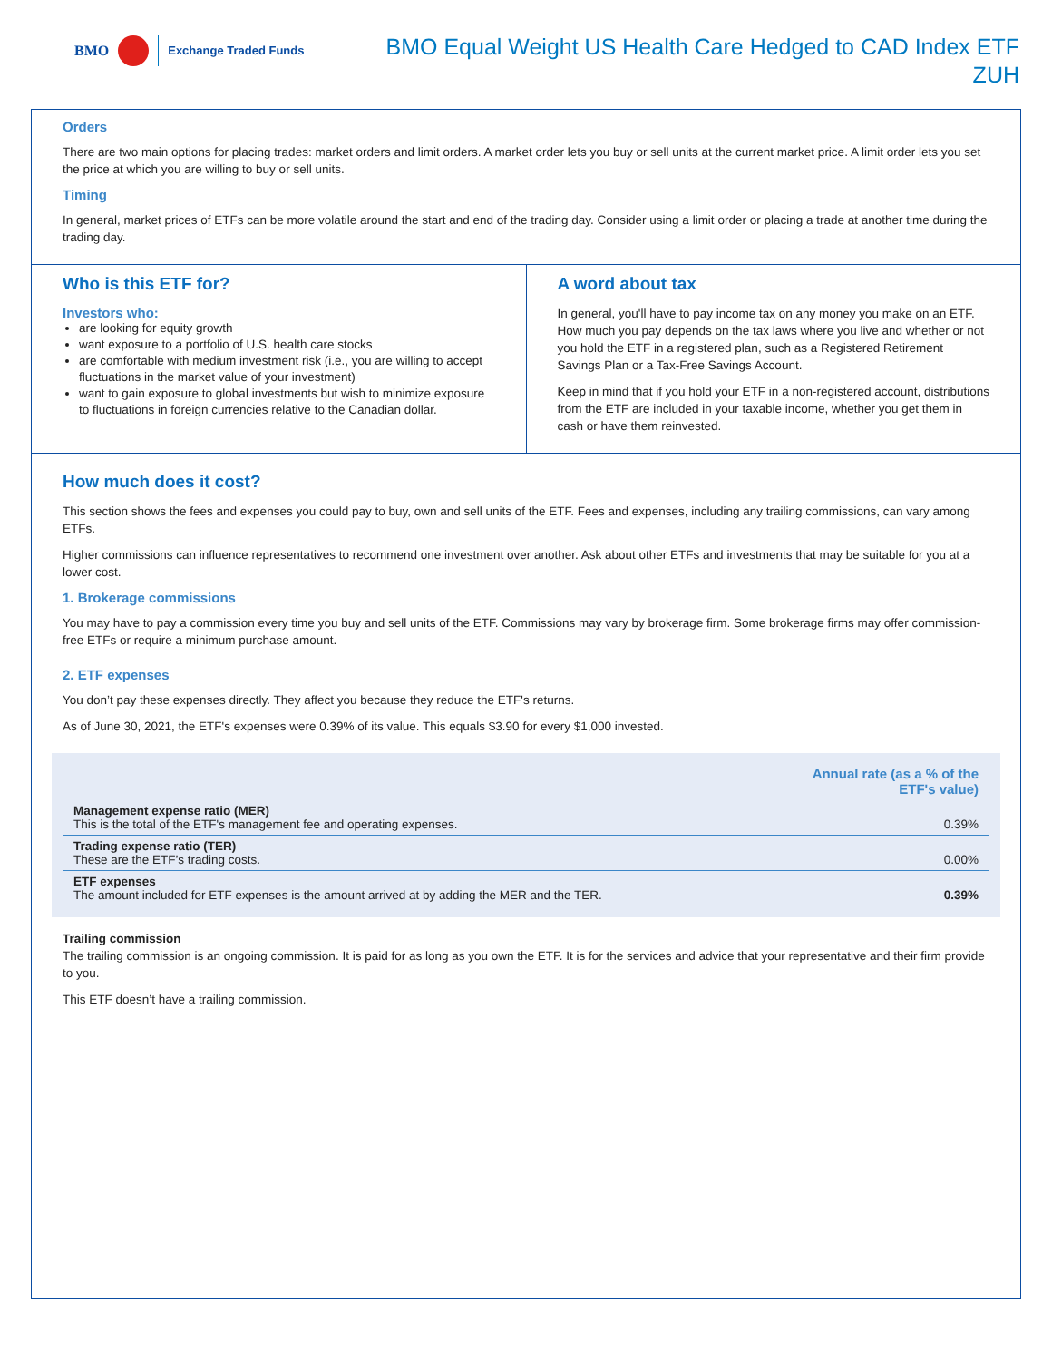BMO Exchange Traded Funds
BMO Equal Weight US Health Care Hedged to CAD Index ETF
ZUH
Orders
There are two main options for placing trades: market orders and limit orders. A market order lets you buy or sell units at the current market price. A limit order lets you set the price at which you are willing to buy or sell units.
Timing
In general, market prices of ETFs can be more volatile around the start and end of the trading day. Consider using a limit order or placing a trade at another time during the trading day.
Who is this ETF for?
Investors who:
are looking for equity growth
want exposure to a portfolio of U.S. health care stocks
are comfortable with medium investment risk (i.e., you are willing to accept fluctuations in the market value of your investment)
want to gain exposure to global investments but wish to minimize exposure to fluctuations in foreign currencies relative to the Canadian dollar.
A word about tax
In general, you'll have to pay income tax on any money you make on an ETF. How much you pay depends on the tax laws where you live and whether or not you hold the ETF in a registered plan, such as a Registered Retirement Savings Plan or a Tax-Free Savings Account.
Keep in mind that if you hold your ETF in a non-registered account, distributions from the ETF are included in your taxable income, whether you get them in cash or have them reinvested.
How much does it cost?
This section shows the fees and expenses you could pay to buy, own and sell units of the ETF. Fees and expenses, including any trailing commissions, can vary among ETFs.
Higher commissions can influence representatives to recommend one investment over another. Ask about other ETFs and investments that may be suitable for you at a lower cost.
1. Brokerage commissions
You may have to pay a commission every time you buy and sell units of the ETF. Commissions may vary by brokerage firm. Some brokerage firms may offer commission-free ETFs or require a minimum purchase amount.
2. ETF expenses
You don’t pay these expenses directly. They affect you because they reduce the ETF's returns.
As of June 30, 2021, the ETF's expenses were 0.39% of its value. This equals $3.90 for every $1,000 invested.
| | Annual rate (as a % of the ETF's value) |
| --- | --- |
| Management expense ratio (MER) This is the total of the ETF's management fee and operating expenses. | 0.39% |
| Trading expense ratio (TER) These are the ETF’s trading costs. | 0.00% |
| ETF expenses The amount included for ETF expenses is the amount arrived at by adding the MER and the TER. | 0.39% |
Trailing commission
The trailing commission is an ongoing commission. It is paid for as long as you own the ETF. It is for the services and advice that your representative and their firm provide to you.
This ETF doesn’t have a trailing commission.